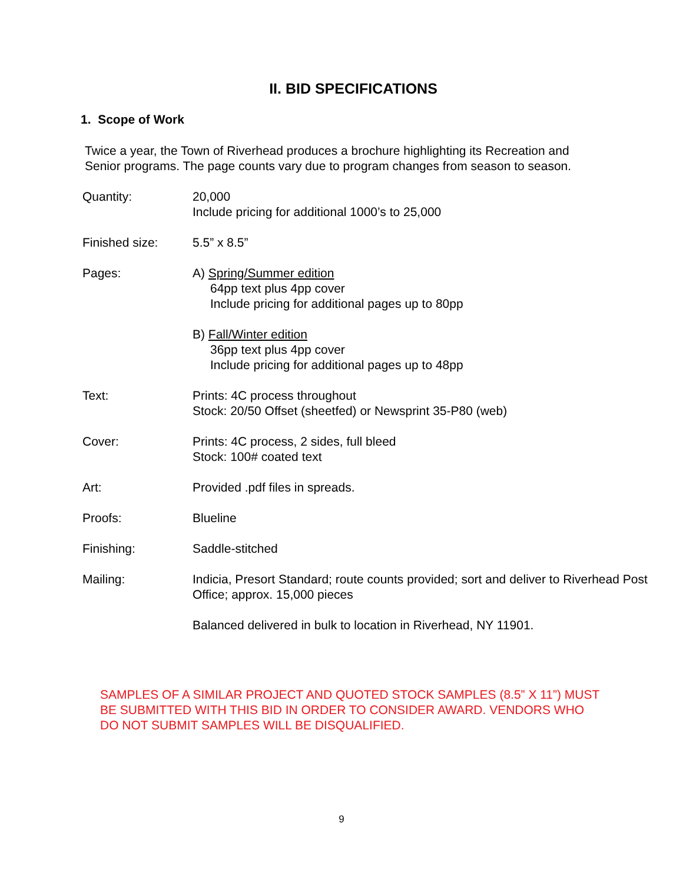II. BID SPECIFICATIONS
1. Scope of Work
Twice a year, the Town of Riverhead produces a brochure highlighting its Recreation and Senior programs. The page counts vary due to program changes from season to season.
| Quantity: | 20,000 Include pricing for additional 1000’s to 25,000 |
| Finished size: | 5.5” x 8.5” |
| Pages: | A) Spring/Summer edition 64pp text plus 4pp cover Include pricing for additional pages up to 80pp B) Fall/Winter edition 36pp text plus 4pp cover Include pricing for additional pages up to 48pp |
| Text: | Prints: 4C process throughout Stock: 20/50 Offset (sheetfed) or Newsprint 35-P80 (web) |
| Cover: | Prints: 4C process, 2 sides, full bleed Stock: 100# coated text |
| Art: | Provided .pdf files in spreads. |
| Proofs: | Blueline |
| Finishing: | Saddle-stitched |
| Mailing: | Indicia, Presort Standard; route counts provided; sort and deliver to Riverhead Post Office; approx. 15,000 pieces Balanced delivered in bulk to location in Riverhead, NY 11901. |
SAMPLES OF A SIMILAR PROJECT AND QUOTED STOCK SAMPLES (8.5” X 11”) MUST BE SUBMITTED WITH THIS BID IN ORDER TO CONSIDER AWARD. VENDORS WHO DO NOT SUBMIT SAMPLES WILL BE DISQUALIFIED.
9